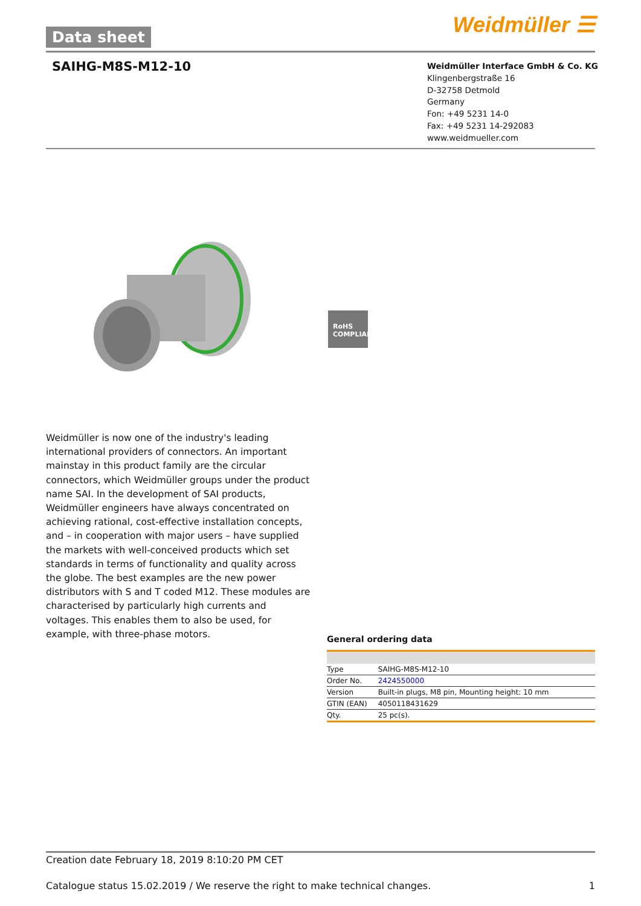Data sheet Weidmüller ☰
SAIHG-M8S-M12-10
Weidmüller Interface GmbH & Co. KG
Klingenbergstraße 16
D-32758 Detmold
Germany
Fon: +49 5231 14-0
Fax: +49 5231 14-292083
www.weidmueller.com
RoHS
COMPLIANT
Weidmüller is now one of the industry's leading international providers of connectors. An important mainstay in this product family are the circular connectors, which Weidmüller groups under the product name SAI. In the development of SAI products, Weidmüller engineers have always concentrated on achieving rational, cost-effective installation concepts, and – in cooperation with major users – have supplied the markets with well-conceived products which set standards in terms of functionality and quality across the globe. The best examples are the new power distributors with S and T coded M12. These modules are characterised by particularly high currents and voltages. This enables them to also be used, for example, with three-phase motors.
General ordering data
| Type | SAIHG-M8S-M12-10 |
| Order No. | 2424550000 |
| Version | Built-in plugs, M8 pin, Mounting height: 10 mm |
| GTIN (EAN) | 4050118431629 |
| Qty. | 25 pc(s). |
Creation date February 18, 2019 8:10:20 PM CET
Catalogue status 15.02.2019 / We reserve the right to make technical changes. 1